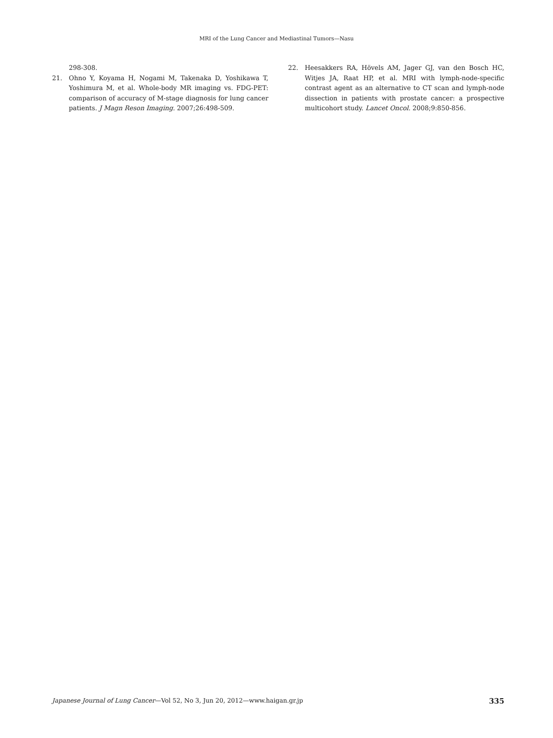MRI of the Lung Cancer and Mediastinal Tumors—Nasu
298-308.
21. Ohno Y, Koyama H, Nogami M, Takenaka D, Yoshikawa T, Yoshimura M, et al. Whole-body MR imaging vs. FDG-PET: comparison of accuracy of M-stage diagnosis for lung cancer patients. J Magn Reson Imaging. 2007;26:498-509.
22. Heesakkers RA, Hövels AM, Jager GJ, van den Bosch HC, Witjes JA, Raat HP, et al. MRI with lymph-node-specific contrast agent as an alternative to CT scan and lymph-node dissection in patients with prostate cancer: a prospective multicohort study. Lancet Oncol. 2008;9:850-856.
Japanese Journal of Lung Cancer—Vol 52, No 3, Jun 20, 2012—www.haigan.gr.jp 335